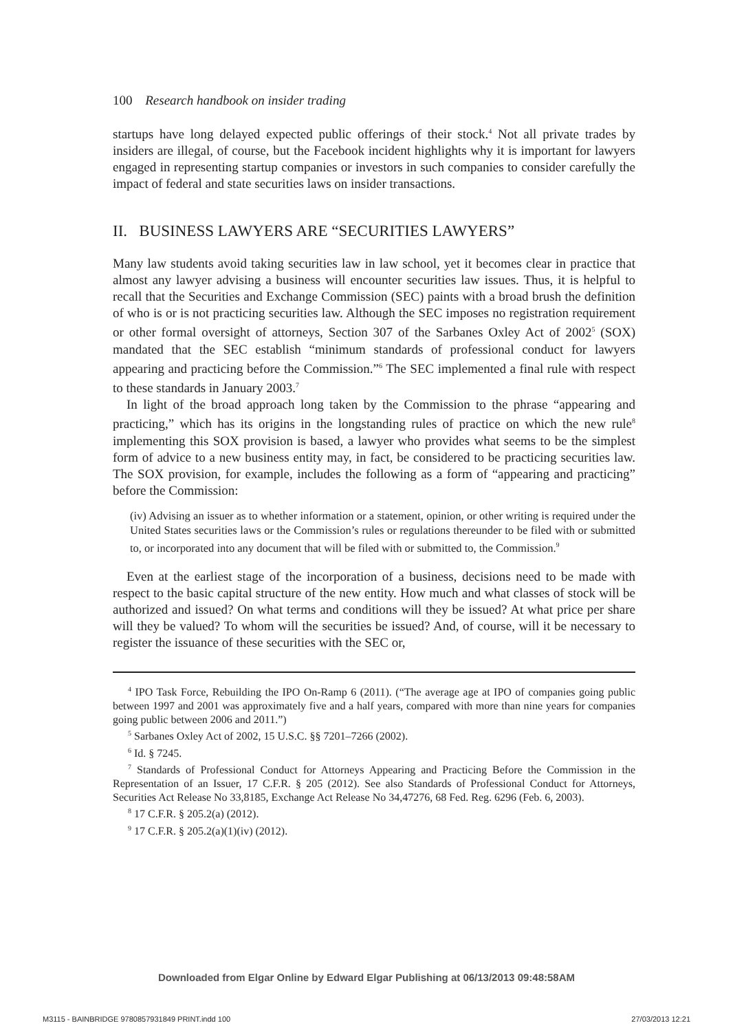100 Research handbook on insider trading
startups have long delayed expected public offerings of their stock.<sup>4</sup> Not all private trades by insiders are illegal, of course, but the Facebook incident highlights why it is important for lawyers engaged in representing startup companies or investors in such companies to consider carefully the impact of federal and state securities laws on insider transactions.
II. BUSINESS LAWYERS ARE “SECURITIES LAWYERS”
Many law students avoid taking securities law in law school, yet it becomes clear in practice that almost any lawyer advising a business will encounter securities law issues. Thus, it is helpful to recall that the Securities and Exchange Commission (SEC) paints with a broad brush the definition of who is or is not practicing securities law. Although the SEC imposes no registration requirement or other formal oversight of attorneys, Section 307 of the Sarbanes Oxley Act of 2002<sup>5</sup> (SOX) mandated that the SEC establish “minimum standards of professional conduct for lawyers appearing and practicing before the Commission.”<sup>6</sup> The SEC implemented a final rule with respect to these standards in January 2003.<sup>7</sup>
In light of the broad approach long taken by the Commission to the phrase “appearing and practicing,” which has its origins in the longstanding rules of practice on which the new rule<sup>8</sup> implementing this SOX provision is based, a lawyer who provides what seems to be the simplest form of advice to a new business entity may, in fact, be considered to be practicing securities law. The SOX provision, for example, includes the following as a form of “appearing and practicing” before the Commission:
(iv) Advising an issuer as to whether information or a statement, opinion, or other writing is required under the United States securities laws or the Commission’s rules or regulations thereunder to be filed with or submitted to, or incorporated into any document that will be filed with or submitted to, the Commission.<sup>9</sup>
Even at the earliest stage of the incorporation of a business, decisions need to be made with respect to the basic capital structure of the new entity. How much and what classes of stock will be authorized and issued? On what terms and conditions will they be issued? At what price per share will they be valued? To whom will the securities be issued? And, of course, will it be necessary to register the issuance of these securities with the SEC or,
<sup>4</sup> IPO Task Force, Rebuilding the IPO On-Ramp 6 (2011). (“The average age at IPO of companies going public between 1997 and 2001 was approximately five and a half years, compared with more than nine years for companies going public between 2006 and 2011.”)
<sup>5</sup> Sarbanes Oxley Act of 2002, 15 U.S.C. §§ 7201–7266 (2002).
<sup>6</sup> Id. § 7245.
<sup>7</sup> Standards of Professional Conduct for Attorneys Appearing and Practicing Before the Commission in the Representation of an Issuer, 17 C.F.R. § 205 (2012). See also Standards of Professional Conduct for Attorneys, Securities Act Release No 33,8185, Exchange Act Release No 34,47276, 68 Fed. Reg. 6296 (Feb. 6, 2003).
<sup>8</sup> 17 C.F.R. § 205.2(a) (2012).
<sup>9</sup> 17 C.F.R. § 205.2(a)(1)(iv) (2012).
Downloaded from Elgar Online by Edward Elgar Publishing at 06/13/2013 09:48:58AM
M3115 - BAINBRIDGE 9780857931849 PRINT.indd 100 27/03/2013 12:21